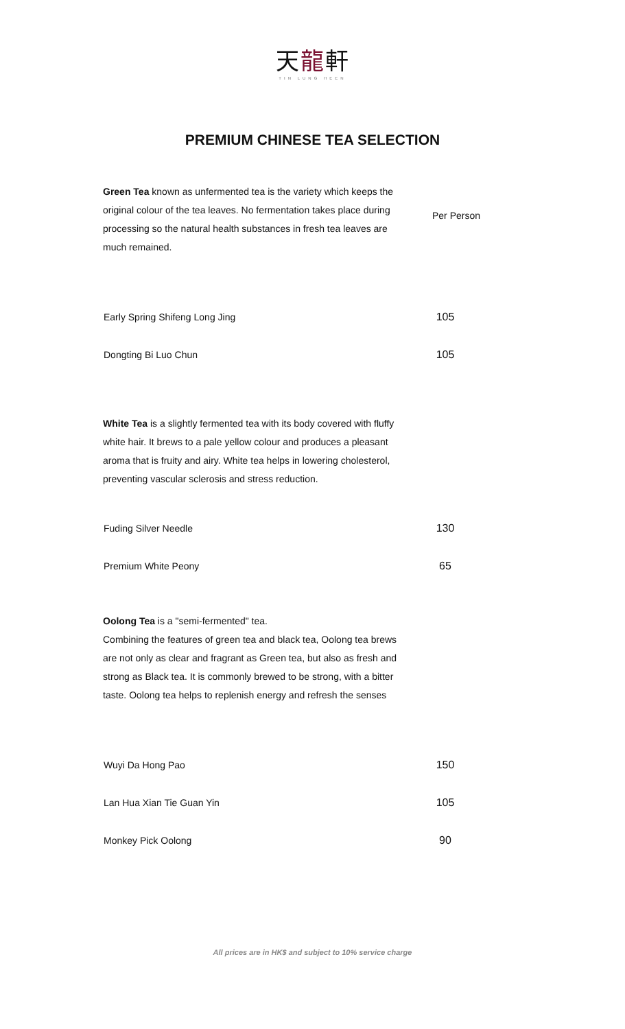天龍軒
TIN LUNG HEEN
PREMIUM CHINESE TEA SELECTION
Per Person
Green Tea known as unfermented tea is the variety which keeps the original colour of the tea leaves. No fermentation takes place during processing so the natural health substances in fresh tea leaves are much remained.
| Early Spring Shifeng Long Jing | 105 |
| Dongting Bi Luo Chun | 105 |
White Tea is a slightly fermented tea with its body covered with fluffy white hair. It brews to a pale yellow colour and produces a pleasant aroma that is fruity and airy. White tea helps in lowering cholesterol, preventing vascular sclerosis and stress reduction.
| Fuding Silver Needle | 130 |
| Premium White Peony | 65 |
Oolong Tea is a "semi-fermented" tea.
Combining the features of green tea and black tea, Oolong tea brews are not only as clear and fragrant as Green tea, but also as fresh and strong as Black tea. It is commonly brewed to be strong, with a bitter taste. Oolong tea helps to replenish energy and refresh the senses
| Wuyi Da Hong Pao | 150 |
| Lan Hua Xian Tie Guan Yin | 105 |
| Monkey Pick Oolong | 90 |
All prices are in HK$ and subject to 10% service charge